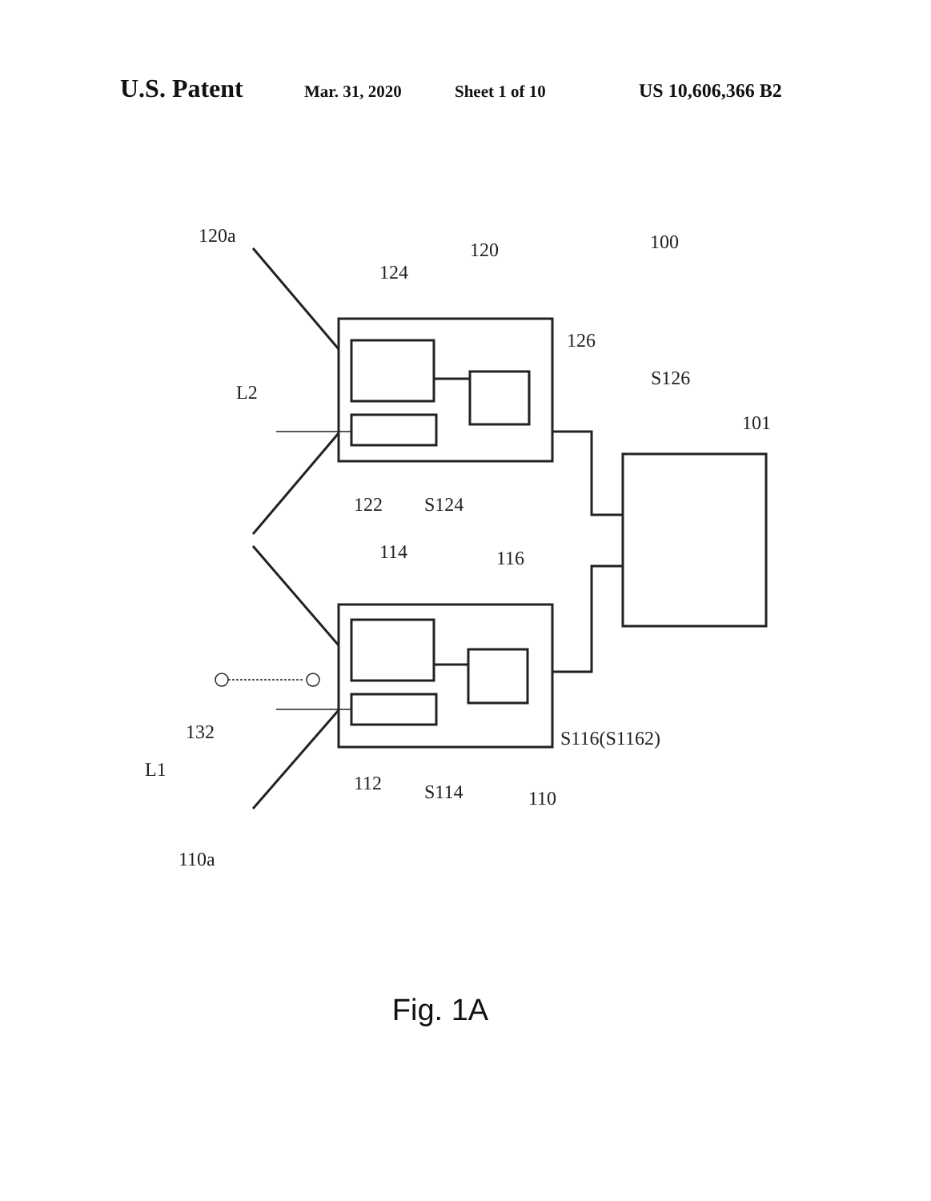U.S. Patent Mar. 31, 2020 Sheet 1 of 10 US 10,606,366 B2
120a
100
120
124
126
S126
L2
101
122
S124
114
116
132
S116(S1162)
L1
112
S114
110
110a
Fig. 1A